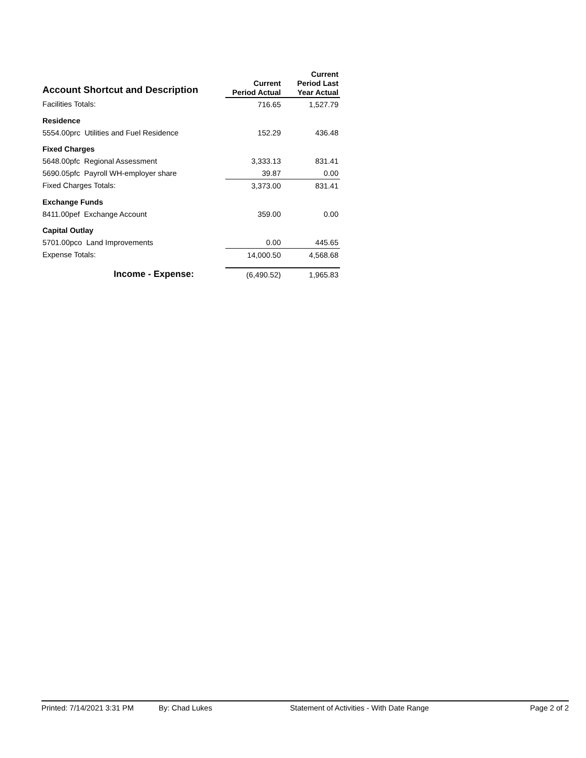| Account Shortcut and Description | | Current Period Actual | | Current Period Last Year Actual |
| --- | --- | --- | --- | --- |
| Facilities Totals: | | 716.65 | | 1,527.79 |
| Residence | | | | |
| 5554.00prc Utilities and Fuel Residence | | 152.29 | | 436.48 |
| Fixed Charges | | | | |
| 5648.00pfc Regional Assessment | | 3,333.13 | | 831.41 |
| 5690.05pfc Payroll WH-employer share | | 39.87 | | 0.00 |
| Fixed Charges Totals: | | 3,373.00 | | 831.41 |
| Exchange Funds | | | | |
| 8411.00pef Exchange Account | | 359.00 | | 0.00 |
| Capital Outlay | | | | |
| 5701.00pco Land Improvements | | 0.00 | | 445.65 |
| Expense Totals: | | 14,000.50 | | 4,568.68 |
| Income - Expense: | | (6,490.52) | | 1,965.83 |
Printed: 7/14/2021 3:31 PM By: Chad Lukes Statement of Activities - With Date Range Page 2 of 2